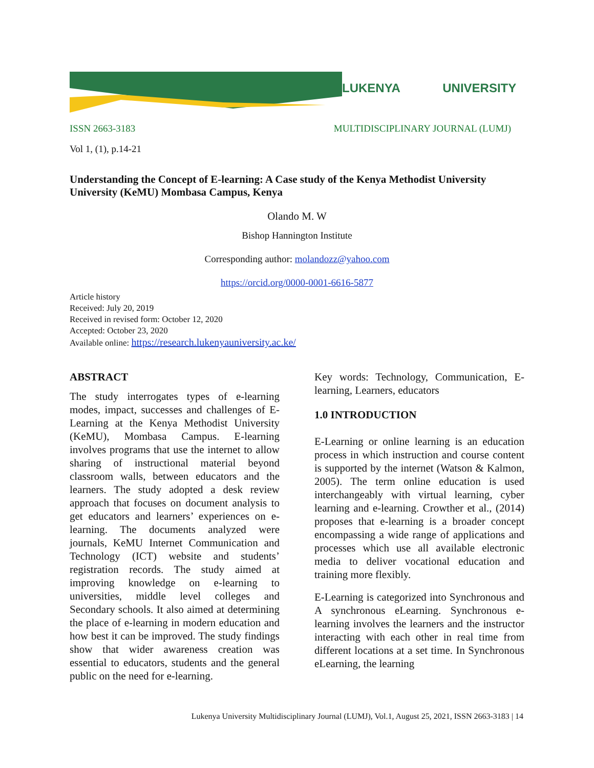LUKENYA UNIVERSITY
ISSN 2663-3183 MULTIDISCIPLINARY JOURNAL (LUMJ)
Vol 1, (1), p.14-21
Understanding the Concept of E-learning: A Case study of the Kenya Methodist University University (KeMU) Mombasa Campus, Kenya
Olando M. W
Bishop Hannington Institute
Corresponding author: molandozz@yahoo.com
https://orcid.org/0000-0001-6616-5877
Article history
Received: July 20, 2019
Received in revised form: October 12, 2020
Accepted: October 23, 2020
Available online: https://research.lukenyauniversity.ac.ke/
ABSTRACT
The study interrogates types of e-learning modes, impact, successes and challenges of E- Learning at the Kenya Methodist University (KeMU), Mombasa Campus. E-learning involves programs that use the internet to allow sharing of instructional material beyond classroom walls, between educators and the learners. The study adopted a desk review approach that focuses on document analysis to get educators and learners’ experiences on e-learning. The documents analyzed were journals, KeMU Internet Communication and Technology (ICT) website and students’ registration records. The study aimed at improving knowledge on e-learning to universities, middle level colleges and Secondary schools. It also aimed at determining the place of e-learning in modern education and how best it can be improved. The study findings show that wider awareness creation was essential to educators, students and the general public on the need for e-learning.
Key words: Technology, Communication, E-learning, Learners, educators
1.0 INTRODUCTION
E-Learning or online learning is an education process in which instruction and course content is supported by the internet (Watson & Kalmon, 2005). The term online education is used interchangeably with virtual learning, cyber learning and e-learning. Crowther et al., (2014) proposes that e-learning is a broader concept encompassing a wide range of applications and processes which use all available electronic media to deliver vocational education and training more flexibly.
E-Learning is categorized into Synchronous and A synchronous eLearning. Synchronous e-learning involves the learners and the instructor interacting with each other in real time from different locations at a set time. In Synchronous eLearning, the learning
Lukenya University Multidisciplinary Journal (LUMJ), Vol.1, August 25, 2021, ISSN 2663-3183 | 14